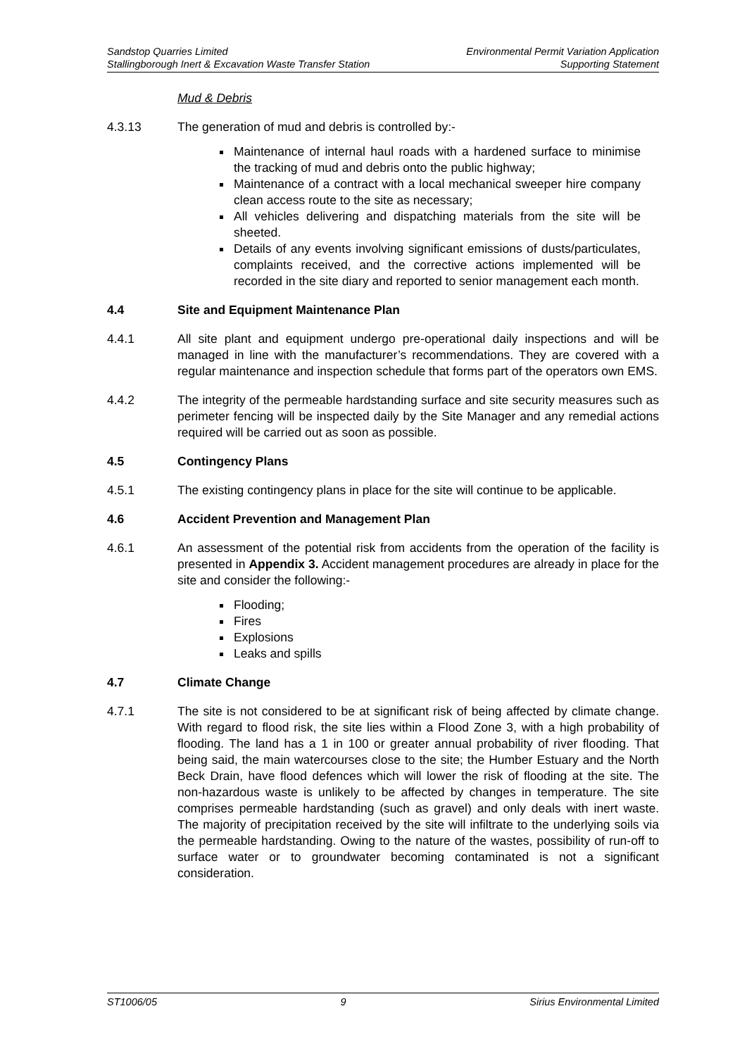Sandstop Quarries Limited Environmental Permit Variation Application
Stallingborough Inert & Excavation Waste Transfer Station Supporting Statement
Mud & Debris
4.3.13 The generation of mud and debris is controlled by:-
Maintenance of internal haul roads with a hardened surface to minimise the tracking of mud and debris onto the public highway;
Maintenance of a contract with a local mechanical sweeper hire company clean access route to the site as necessary;
All vehicles delivering and dispatching materials from the site will be sheeted.
Details of any events involving significant emissions of dusts/particulates, complaints received, and the corrective actions implemented will be recorded in the site diary and reported to senior management each month.
4.4 Site and Equipment Maintenance Plan
4.4.1 All site plant and equipment undergo pre-operational daily inspections and will be managed in line with the manufacturer’s recommendations. They are covered with a regular maintenance and inspection schedule that forms part of the operators own EMS.
4.4.2 The integrity of the permeable hardstanding surface and site security measures such as perimeter fencing will be inspected daily by the Site Manager and any remedial actions required will be carried out as soon as possible.
4.5 Contingency Plans
4.5.1 The existing contingency plans in place for the site will continue to be applicable.
4.6 Accident Prevention and Management Plan
4.6.1 An assessment of the potential risk from accidents from the operation of the facility is presented in Appendix 3. Accident management procedures are already in place for the site and consider the following:-
Flooding;
Fires
Explosions
Leaks and spills
4.7 Climate Change
4.7.1 The site is not considered to be at significant risk of being affected by climate change. With regard to flood risk, the site lies within a Flood Zone 3, with a high probability of flooding. The land has a 1 in 100 or greater annual probability of river flooding. That being said, the main watercourses close to the site; the Humber Estuary and the North Beck Drain, have flood defences which will lower the risk of flooding at the site. The non-hazardous waste is unlikely to be affected by changes in temperature. The site comprises permeable hardstanding (such as gravel) and only deals with inert waste. The majority of precipitation received by the site will infiltrate to the underlying soils via the permeable hardstanding. Owing to the nature of the wastes, possibility of run-off to surface water or to groundwater becoming contaminated is not a significant consideration.
ST1006/05 9 Sirius Environmental Limited